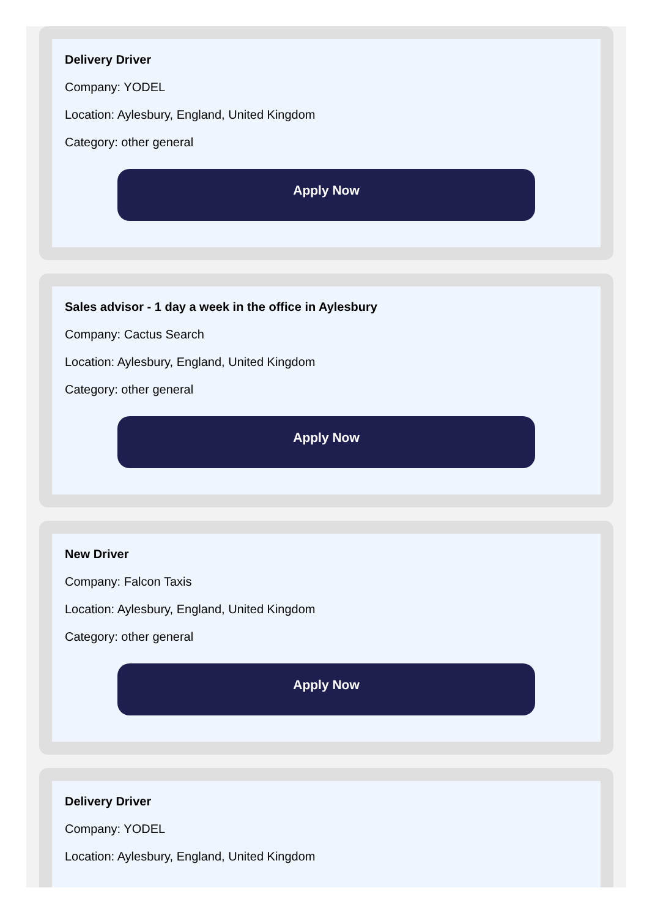Delivery Driver
Company: YODEL
Location: Aylesbury, England, United Kingdom
Category: other general
Apply Now
Sales advisor - 1 day a week in the office in Aylesbury
Company: Cactus Search
Location: Aylesbury, England, United Kingdom
Category: other general
Apply Now
New Driver
Company: Falcon Taxis
Location: Aylesbury, England, United Kingdom
Category: other general
Apply Now
Delivery Driver
Company: YODEL
Location: Aylesbury, England, United Kingdom